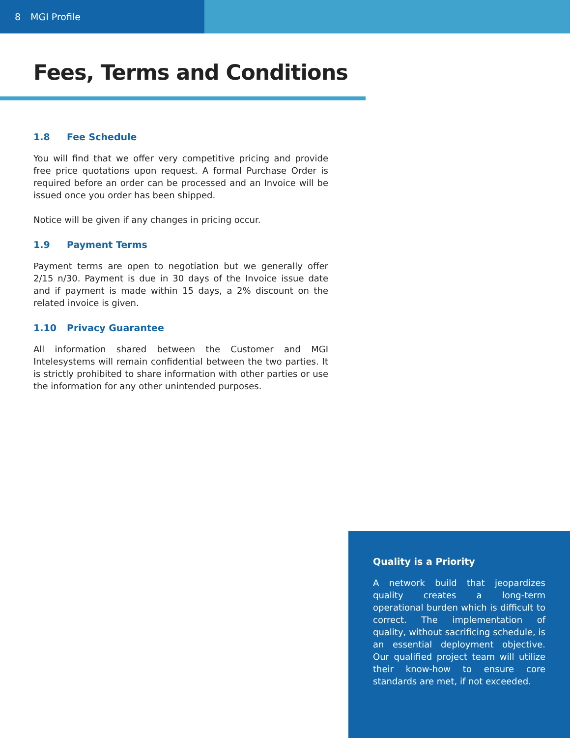8 MGI Profile
Fees, Terms and Conditions
1.8 Fee Schedule
You will find that we offer very competitive pricing and provide free price quotations upon request. A formal Purchase Order is required before an order can be processed and an Invoice will be issued once you order has been shipped.
Notice will be given if any changes in pricing occur.
1.9 Payment Terms
Payment terms are open to negotiation but we generally offer 2/15 n/30. Payment is due in 30 days of the Invoice issue date and if payment is made within 15 days, a 2% discount on the related invoice is given.
1.10 Privacy Guarantee
All information shared between the Customer and MGI Intelesystems will remain confidential between the two parties. It is strictly prohibited to share information with other parties or use the information for any other unintended purposes.
Quality is a Priority
A network build that jeopardizes quality creates a long-term operational burden which is difficult to correct. The implementation of quality, without sacrificing schedule, is an essential deployment objective. Our qualified project team will utilize their know-how to ensure core standards are met, if not exceeded.